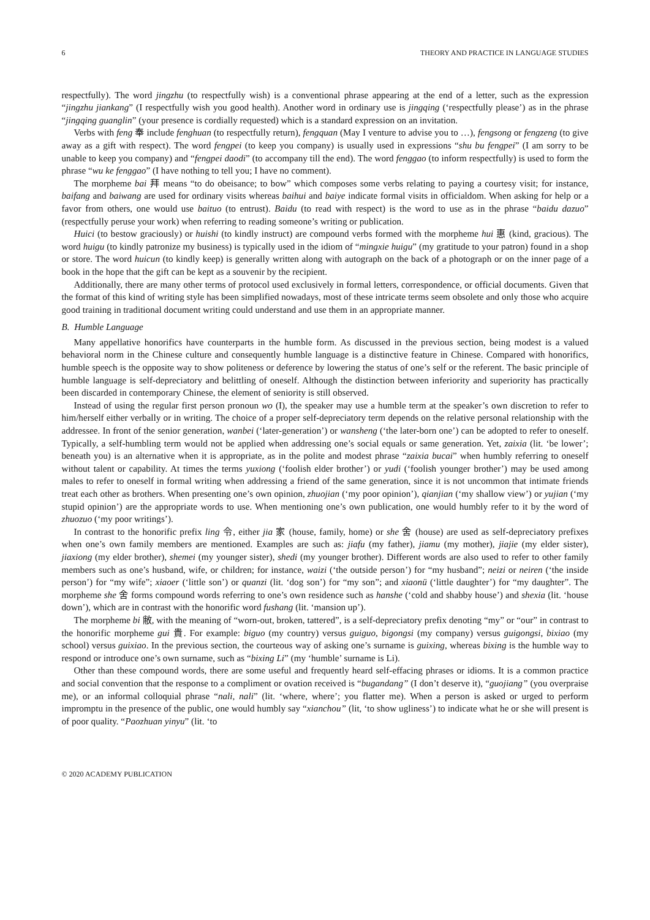6 THEORY AND PRACTICE IN LANGUAGE STUDIES
respectfully). The word jingzhu (to respectfully wish) is a conventional phrase appearing at the end of a letter, such as the expression “jingzhu jiankang” (I respectfully wish you good health). Another word in ordinary use is jingqing (‘respectfully please’) as in the phrase “jingqing guanglin” (your presence is cordially requested) which is a standard expression on an invitation.
Verbs with feng 奉 include fenghuan (to respectfully return), fengquan (May I venture to advise you to …), fengsong or fengzeng (to give away as a gift with respect). The word fengpei (to keep you company) is usually used in expressions “shu bu fengpei” (I am sorry to be unable to keep you company) and “fengpei daodi” (to accompany till the end). The word fenggao (to inform respectfully) is used to form the phrase “wu ke fenggao” (I have nothing to tell you; I have no comment).
The morpheme bai 拜 means “to do obeisance; to bow” which composes some verbs relating to paying a courtesy visit; for instance, baifang and baiwang are used for ordinary visits whereas baihui and baiye indicate formal visits in officialdom. When asking for help or a favor from others, one would use baituo (to entrust). Baidu (to read with respect) is the word to use as in the phrase “baidu dazuo” (respectfully peruse your work) when referring to reading someone’s writing or publication.
Huici (to bestow graciously) or huishi (to kindly instruct) are compound verbs formed with the morpheme hui 惠 (kind, gracious). The word huigu (to kindly patronize my business) is typically used in the idiom of “mingxie huigu” (my gratitude to your patron) found in a shop or store. The word huicun (to kindly keep) is generally written along with autograph on the back of a photograph or on the inner page of a book in the hope that the gift can be kept as a souvenir by the recipient.
Additionally, there are many other terms of protocol used exclusively in formal letters, correspondence, or official documents. Given that the format of this kind of writing style has been simplified nowadays, most of these intricate terms seem obsolete and only those who acquire good training in traditional document writing could understand and use them in an appropriate manner.
B. Humble Language
Many appellative honorifics have counterparts in the humble form. As discussed in the previous section, being modest is a valued behavioral norm in the Chinese culture and consequently humble language is a distinctive feature in Chinese. Compared with honorifics, humble speech is the opposite way to show politeness or deference by lowering the status of one’s self or the referent. The basic principle of humble language is self-depreciatory and belittling of oneself. Although the distinction between inferiority and superiority has practically been discarded in contemporary Chinese, the element of seniority is still observed.
Instead of using the regular first person pronoun wo (I), the speaker may use a humble term at the speaker’s own discretion to refer to him/herself either verbally or in writing. The choice of a proper self-depreciatory term depends on the relative personal relationship with the addressee. In front of the senior generation, wanbei (‘later-generation’) or wansheng (‘the later-born one’) can be adopted to refer to oneself. Typically, a self-humbling term would not be applied when addressing one’s social equals or same generation. Yet, zaixia (lit. ‘be lower’; beneath you) is an alternative when it is appropriate, as in the polite and modest phrase “zaixia bucai” when humbly referring to oneself without talent or capability. At times the terms yuxiong (‘foolish elder brother’) or yudi (‘foolish younger brother’) may be used among males to refer to oneself in formal writing when addressing a friend of the same generation, since it is not uncommon that intimate friends treat each other as brothers. When presenting one’s own opinion, zhuojian (‘my poor opinion’), qianjian (‘my shallow view’) or yujian (‘my stupid opinion’) are the appropriate words to use. When mentioning one’s own publication, one would humbly refer to it by the word of zhuozuo (‘my poor writings’).
In contrast to the honorific prefix ling 令, either jia 家 (house, family, home) or she 舍 (house) are used as self-depreciatory prefixes when one’s own family members are mentioned. Examples are such as: jiafu (my father), jiamu (my mother), jiajie (my elder sister), jiaxiong (my elder brother), shemei (my younger sister), shedi (my younger brother). Different words are also used to refer to other family members such as one’s husband, wife, or children; for instance, waizi (‘the outside person’) for “my husband”; neizi or neiren (‘the inside person’) for “my wife”; xiaoer (‘little son’) or quanzi (lit. ‘dog son’) for “my son”; and xiaonü (‘little daughter’) for “my daughter”. The morpheme she 舍 forms compound words referring to one’s own residence such as hanshe (‘cold and shabby house’) and shexia (lit. ‘house down’), which are in contrast with the honorific word fushang (lit. ‘mansion up’).
The morpheme bi 敝, with the meaning of “worn-out, broken, tattered”, is a self-depreciatory prefix denoting “my” or “our” in contrast to the honorific morpheme gui 貴. For example: biguo (my country) versus guiguo, bigongsi (my company) versus guigongsi, bixiao (my school) versus guixiao. In the previous section, the courteous way of asking one’s surname is guixing, whereas bixing is the humble way to respond or introduce one’s own surname, such as “bixing Li” (my ‘humble’ surname is Li).
Other than these compound words, there are some useful and frequently heard self-effacing phrases or idioms. It is a common practice and social convention that the response to a compliment or ovation received is “bugandang” (I don’t deserve it), “guojiang” (you overpraise me), or an informal colloquial phrase “nali, nali” (lit. ‘where, where’; you flatter me). When a person is asked or urged to perform impromptu in the presence of the public, one would humbly say “xianchou” (lit, ‘to show ugliness’) to indicate what he or she will present is of poor quality. “Paozhuan yinyu” (lit. ‘to
© 2020 ACADEMY PUBLICATION